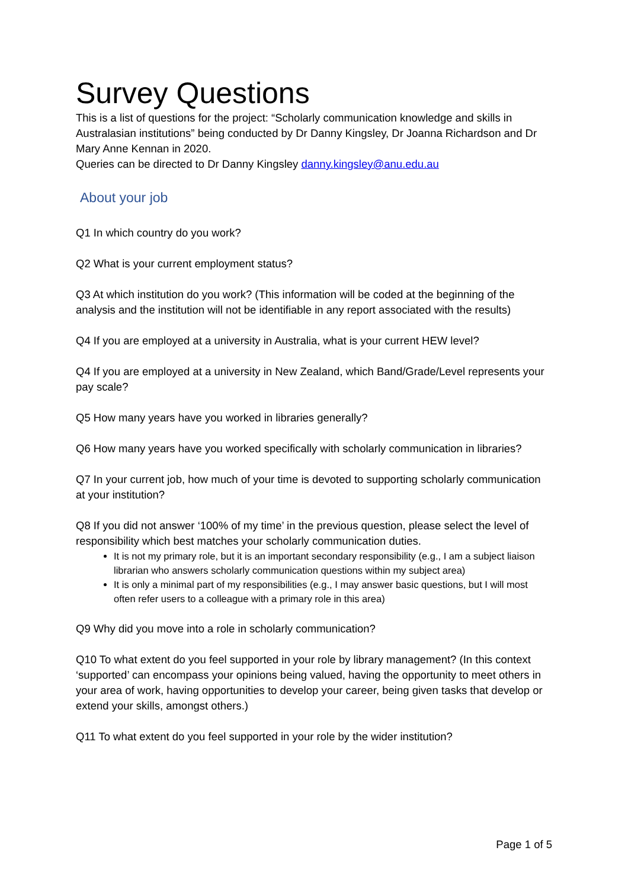Survey Questions
This is a list of questions for the project: “Scholarly communication knowledge and skills in Australasian institutions” being conducted by Dr Danny Kingsley, Dr Joanna Richardson and Dr Mary Anne Kennan in 2020.
Queries can be directed to Dr Danny Kingsley danny.kingsley@anu.edu.au
About your job
Q1 In which country do you work?
Q2 What is your current employment status?
Q3 At which institution do you work? (This information will be coded at the beginning of the analysis and the institution will not be identifiable in any report associated with the results)
Q4 If you are employed at a university in Australia, what is your current HEW level?
Q4 If you are employed at a university in New Zealand, which Band/Grade/Level represents your pay scale?
Q5 How many years have you worked in libraries generally?
Q6 How many years have you worked specifically with scholarly communication in libraries?
Q7 In your current job, how much of your time is devoted to supporting scholarly communication at your institution?
Q8 If you did not answer ‘100% of my time’ in the previous question, please select the level of responsibility which best matches your scholarly communication duties.
It is not my primary role, but it is an important secondary responsibility (e.g., I am a subject liaison librarian who answers scholarly communication questions within my subject area)
It is only a minimal part of my responsibilities (e.g., I may answer basic questions, but I will most often refer users to a colleague with a primary role in this area)
Q9 Why did you move into a role in scholarly communication?
Q10 To what extent do you feel supported in your role by library management? (In this context ‘supported’ can encompass your opinions being valued, having the opportunity to meet others in your area of work, having opportunities to develop your career, being given tasks that develop or extend your skills, amongst others.)
Q11 To what extent do you feel supported in your role by the wider institution?
Page 1 of 5